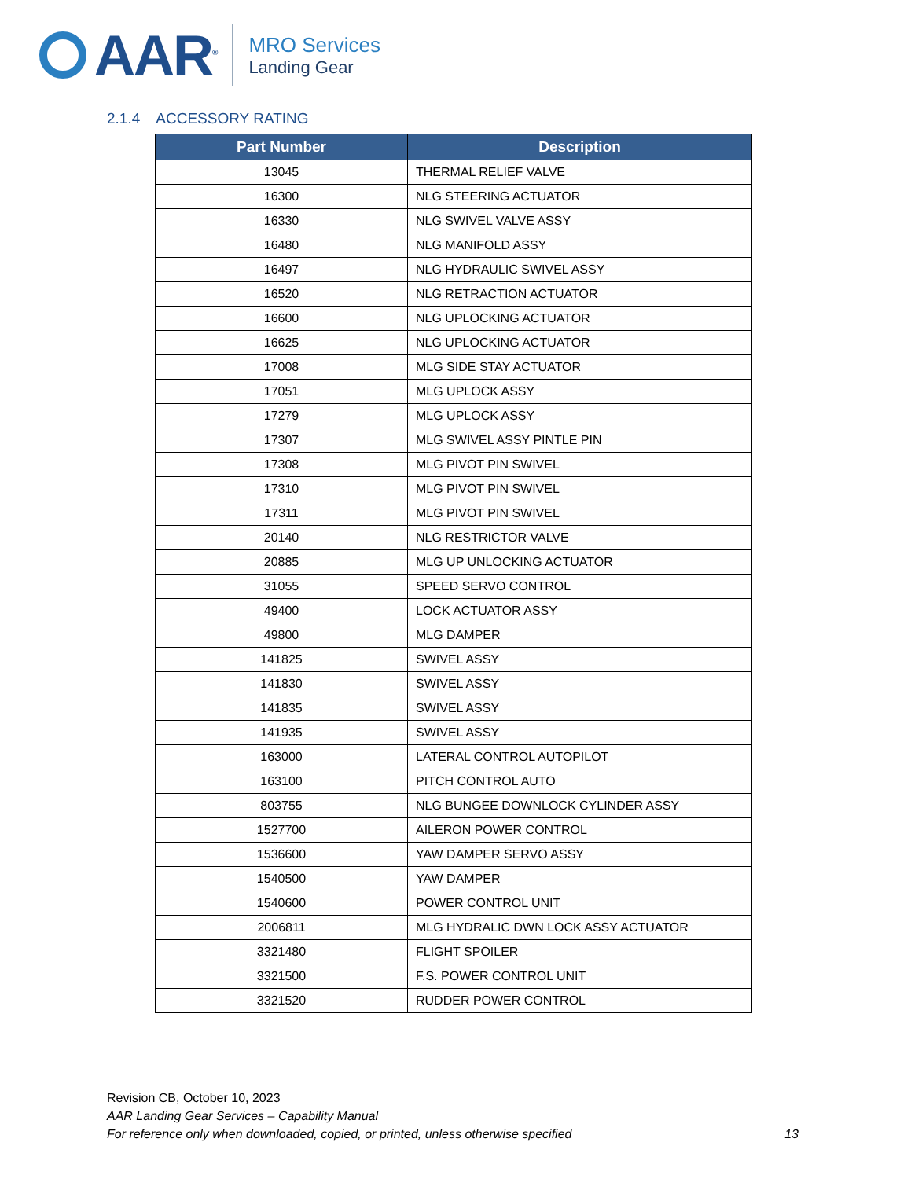AAR<sup>®</sup>
MRO Services
Landing Gear
2.1.4 ACCESSORY RATING
| Part Number | Description |
| --- | --- |
| 13045 | THERMAL RELIEF VALVE |
| 16300 | NLG STEERING ACTUATOR |
| 16330 | NLG SWIVEL VALVE ASSY |
| 16480 | NLG MANIFOLD ASSY |
| 16497 | NLG HYDRAULIC SWIVEL ASSY |
| 16520 | NLG RETRACTION ACTUATOR |
| 16600 | NLG UPLOCKING ACTUATOR |
| 16625 | NLG UPLOCKING ACTUATOR |
| 17008 | MLG SIDE STAY ACTUATOR |
| 17051 | MLG UPLOCK ASSY |
| 17279 | MLG UPLOCK ASSY |
| 17307 | MLG SWIVEL ASSY PINTLE PIN |
| 17308 | MLG PIVOT PIN SWIVEL |
| 17310 | MLG PIVOT PIN SWIVEL |
| 17311 | MLG PIVOT PIN SWIVEL |
| 20140 | NLG RESTRICTOR VALVE |
| 20885 | MLG UP UNLOCKING ACTUATOR |
| 31055 | SPEED SERVO CONTROL |
| 49400 | LOCK ACTUATOR ASSY |
| 49800 | MLG DAMPER |
| 141825 | SWIVEL ASSY |
| 141830 | SWIVEL ASSY |
| 141835 | SWIVEL ASSY |
| 141935 | SWIVEL ASSY |
| 163000 | LATERAL CONTROL AUTOPILOT |
| 163100 | PITCH CONTROL AUTO |
| 803755 | NLG BUNGEE DOWNLOCK CYLINDER ASSY |
| 1527700 | AILERON POWER CONTROL |
| 1536600 | YAW DAMPER SERVO ASSY |
| 1540500 | YAW DAMPER |
| 1540600 | POWER CONTROL UNIT |
| 2006811 | MLG HYDRALIC DWN LOCK ASSY ACTUATOR |
| 3321480 | FLIGHT SPOILER |
| 3321500 | F.S. POWER CONTROL UNIT |
| 3321520 | RUDDER POWER CONTROL |
Revision CB, October 10, 2023
AAR Landing Gear Services – Capability Manual
For reference only when downloaded, copied, or printed, unless otherwise specified
13